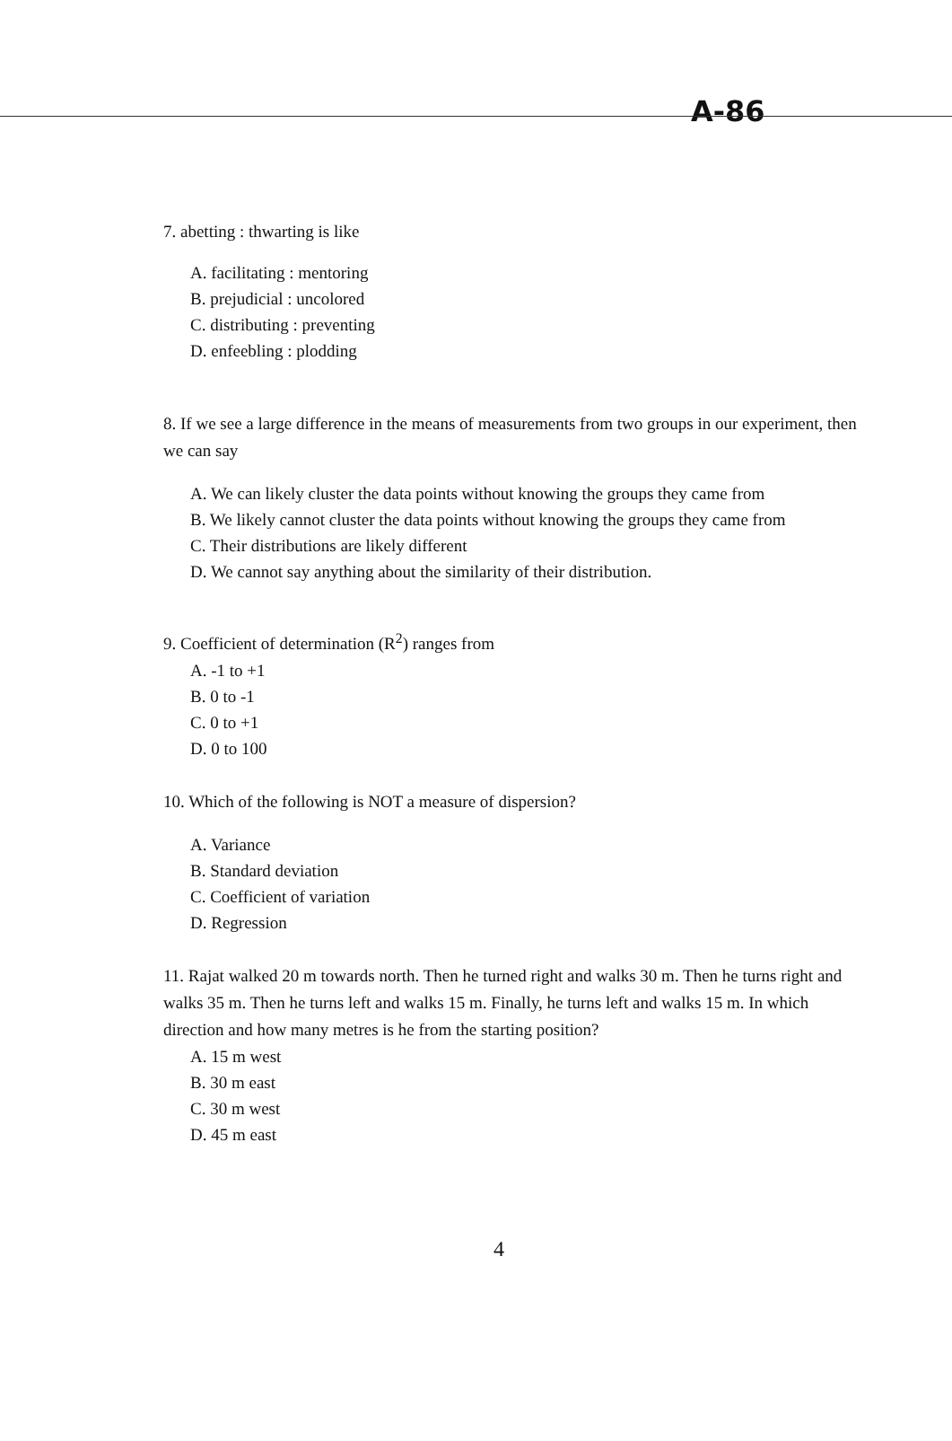A-86
7. abetting : thwarting is like
A. facilitating : mentoring
B. prejudicial : uncolored
C. distributing : preventing
D. enfeebling : plodding
8. If we see a large difference in the means of measurements from two groups in our experiment, then we can say
A. We can likely cluster the data points without knowing the groups they came from
B. We likely cannot cluster the data points without knowing the groups they came from
C. Their distributions are likely different
D. We cannot say anything about the similarity of their distribution.
9. Coefficient of determination (R<sup>2</sup>) ranges from
A. -1 to +1
B. 0 to -1
C. 0 to +1
D. 0 to 100
10. Which of the following is NOT a measure of dispersion?
A. Variance
B. Standard deviation
C. Coefficient of variation
D. Regression
11. Rajat walked 20 m towards north. Then he turned right and walks 30 m. Then he turns right and walks 35 m. Then he turns left and walks 15 m. Finally, he turns left and walks 15 m. In which direction and how many metres is he from the starting position?
A. 15 m west
B. 30 m east
C. 30 m west
D. 45 m east
4